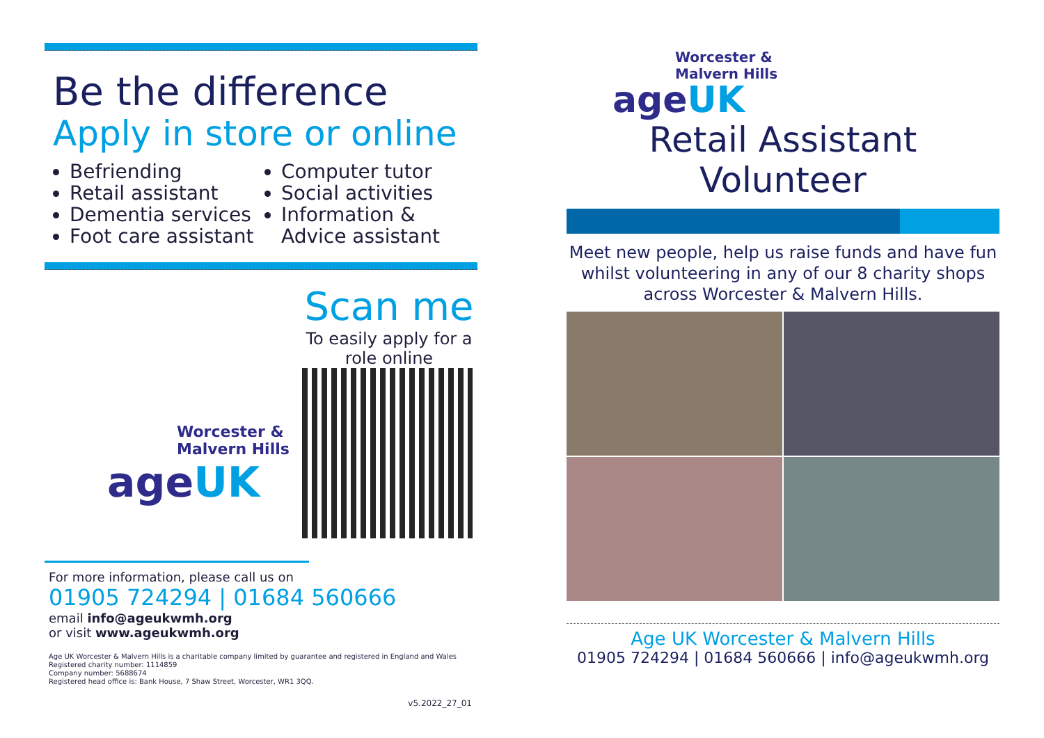Be the difference
Apply in store or online
Befriending
Retail assistant
Dementia services
Foot care assistant
Computer tutor
Social activities
Information & Advice assistant
Worcester &
Malvern Hills
ageUK
Scan me
To easily apply for a role online
For more information, please call us on
01905 724294 | 01684 560666
email info@ageukwmh.org
or visit www.ageukwmh.org
Age UK Worcester & Malvern Hills is a charitable company limited by guarantee and registered in England and Wales
Registered charity number: 1114859
Company number: 5688674
Registered head office is: Bank House, 7 Shaw Street, Worcester, WR1 3QQ.
v5.2022_27_01
Worcester &
Malvern Hills
ageUK
Retail Assistant
Volunteer
Meet new people, help us raise funds and have fun whilst volunteering in any of our 8 charity shops across Worcester & Malvern Hills.
Age UK Worcester & Malvern Hills
01905 724294 | 01684 560666 | info@ageukwmh.org